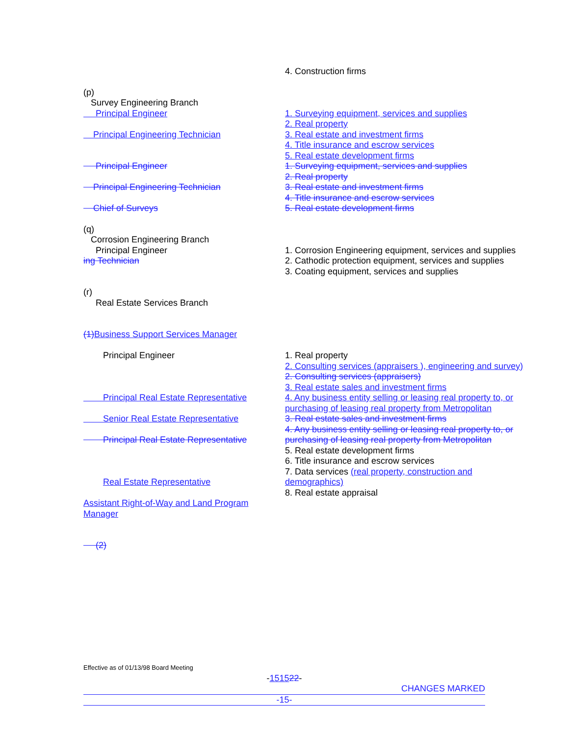4. Construction firms
(p)
Survey Engineering Branch
Principal Engineer
Principal Engineering Technician
Principal Engineer
Principal Engineering Technician
Chief of Surveys
1. Surveying equipment, services and supplies
2. Real property
3. Real estate and investment firms
4. Title insurance and escrow services
5. Real estate development firms
1. Surveying equipment, services and supplies
2. Real property
3. Real estate and investment firms
4. Title insurance and escrow services
5. Real estate development firms
(q)
Corrosion Engineering Branch
Principal Engineer
ing Technician
1. Corrosion Engineering equipment, services and supplies
2. Cathodic protection equipment, services and supplies
3. Coating equipment, services and supplies
(r)
Real Estate Services Branch
(1) Business Support Services Manager
Principal Engineer
Principal Real Estate Representative
Senior Real Estate Representative
Principal Real Estate Representative
Real Estate Representative
Assistant Right-of-Way and Land Program Manager
(2)
1. Real property
2. Consulting services (appraisers ), engineering and survey)
2. Consulting services (appraisers)
3. Real estate sales and investment firms
4. Any business entity selling or leasing real property to, or purchasing of leasing real property from Metropolitan
3. Real estate sales and investment firms
4. Any business entity selling or leasing real property to, or purchasing of leasing real property from Metropolitan
5. Real estate development firms
6. Title insurance and escrow services
7. Data services (real property, construction and demographics)
8. Real estate appraisal
Effective as of 01/13/98 Board Meeting
-151522-
CHANGES MARKED
-15-